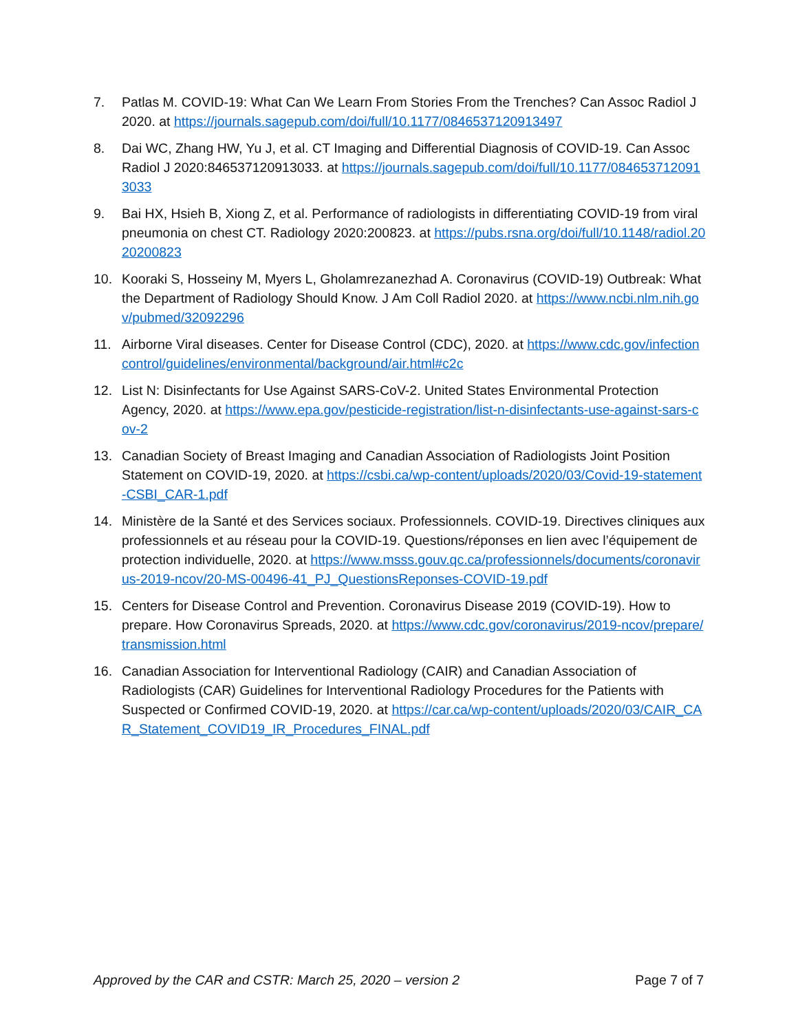7. Patlas M. COVID-19: What Can We Learn From Stories From the Trenches? Can Assoc Radiol J 2020. at https://journals.sagepub.com/doi/full/10.1177/0846537120913497
8. Dai WC, Zhang HW, Yu J, et al. CT Imaging and Differential Diagnosis of COVID-19. Can Assoc Radiol J 2020:846537120913033. at https://journals.sagepub.com/doi/full/10.1177/0846537120913033
9. Bai HX, Hsieh B, Xiong Z, et al. Performance of radiologists in differentiating COVID-19 from viral pneumonia on chest CT. Radiology 2020:200823. at https://pubs.rsna.org/doi/full/10.1148/radiol.2020200823
10. Kooraki S, Hosseiny M, Myers L, Gholamrezanezhad A. Coronavirus (COVID-19) Outbreak: What the Department of Radiology Should Know. J Am Coll Radiol 2020. at https://www.ncbi.nlm.nih.gov/pubmed/32092296
11. Airborne Viral diseases. Center for Disease Control (CDC), 2020. at https://www.cdc.gov/infectioncontrol/guidelines/environmental/background/air.html#c2c
12. List N: Disinfectants for Use Against SARS-CoV-2. United States Environmental Protection Agency, 2020. at https://www.epa.gov/pesticide-registration/list-n-disinfectants-use-against-sars-cov-2
13. Canadian Society of Breast Imaging and Canadian Association of Radiologists Joint Position Statement on COVID-19, 2020. at https://csbi.ca/wp-content/uploads/2020/03/Covid-19-statement-CSBI_CAR-1.pdf
14. Ministère de la Santé et des Services sociaux. Professionnels. COVID-19. Directives cliniques aux professionnels et au réseau pour la COVID-19. Questions/réponses en lien avec l’équipement de protection individuelle, 2020. at https://www.msss.gouv.qc.ca/professionnels/documents/coronavirus-2019-ncov/20-MS-00496-41_PJ_QuestionsReponses-COVID-19.pdf
15. Centers for Disease Control and Prevention. Coronavirus Disease 2019 (COVID-19). How to prepare. How Coronavirus Spreads, 2020. at https://www.cdc.gov/coronavirus/2019-ncov/prepare/transmission.html
16. Canadian Association for Interventional Radiology (CAIR) and Canadian Association of Radiologists (CAR) Guidelines for Interventional Radiology Procedures for the Patients with Suspected or Confirmed COVID-19, 2020. at https://car.ca/wp-content/uploads/2020/03/CAIR_CAR_Statement_COVID19_IR_Procedures_FINAL.pdf
Approved by the CAR and CSTR: March 25, 2020 – version 2 Page 7 of 7